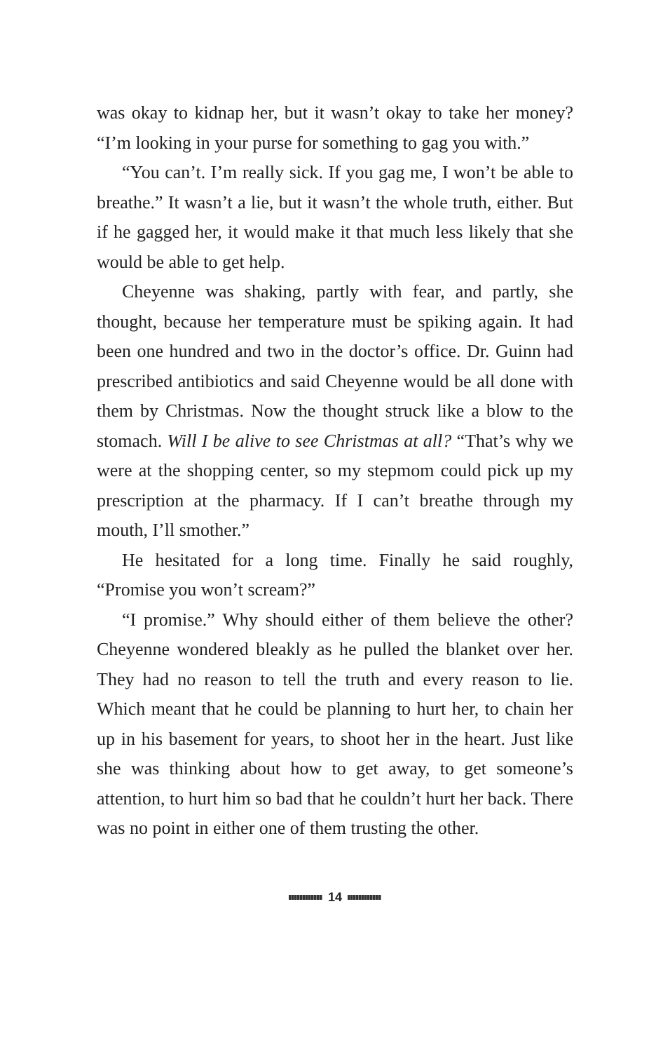was okay to kidnap her, but it wasn’t okay to take her money? “I’m looking in your purse for something to gag you with.”
“You can’t. I’m really sick. If you gag me, I won’t be able to breathe.” It wasn’t a lie, but it wasn’t the whole truth, either. But if he gagged her, it would make it that much less likely that she would be able to get help.
Cheyenne was shaking, partly with fear, and partly, she thought, because her temperature must be spiking again. It had been one hundred and two in the doctor’s office. Dr. Guinn had prescribed antibiotics and said Cheyenne would be all done with them by Christmas. Now the thought struck like a blow to the stomach. Will I be alive to see Christmas at all? “That’s why we were at the shopping center, so my stepmom could pick up my prescription at the pharmacy. If I can’t breathe through my mouth, I’ll smother.”
He hesitated for a long time. Finally he said roughly, “Promise you won’t scream?”
“I promise.” Why should either of them believe the other? Cheyenne wondered bleakly as he pulled the blanket over her. They had no reason to tell the truth and every reason to lie. Which meant that he could be planning to hurt her, to chain her up in his basement for years, to shoot her in the heart. Just like she was thinking about how to get away, to get someone’s attention, to hurt him so bad that he couldn’t hurt her back. There was no point in either one of them trusting the other.
14